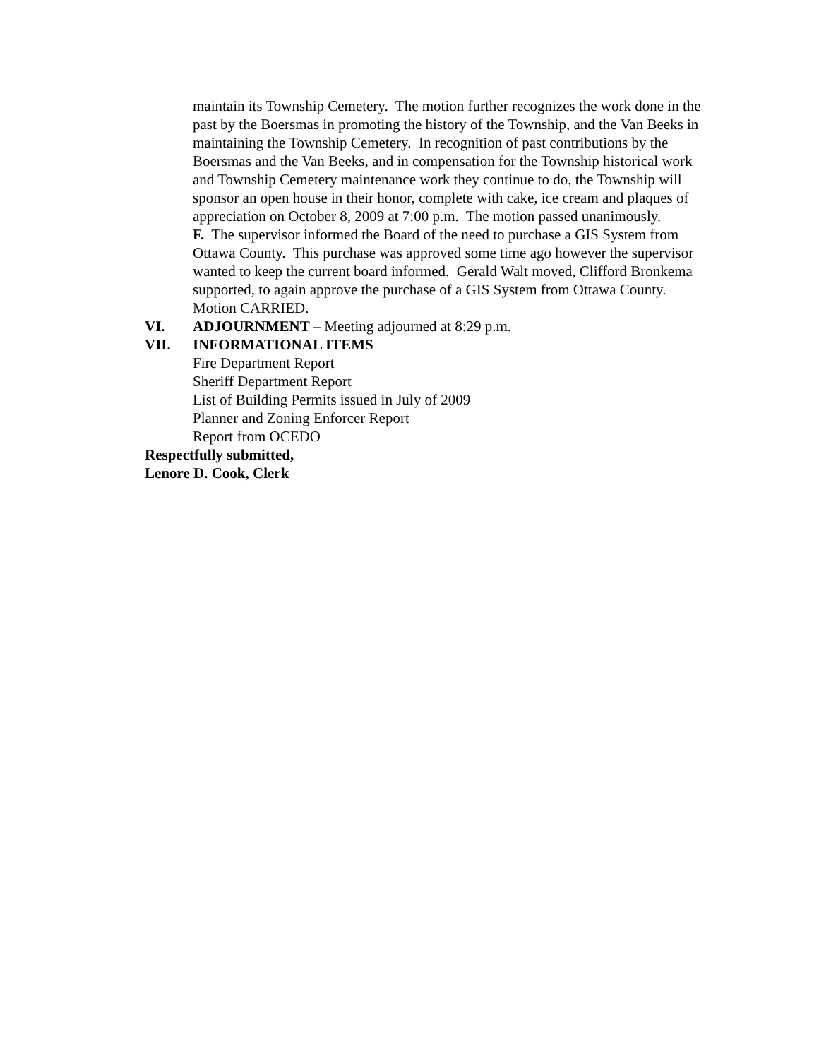maintain its Township Cemetery. The motion further recognizes the work done in the past by the Boersmas in promoting the history of the Township, and the Van Beeks in maintaining the Township Cemetery. In recognition of past contributions by the Boersmas and the Van Beeks, and in compensation for the Township historical work and Township Cemetery maintenance work they continue to do, the Township will sponsor an open house in their honor, complete with cake, ice cream and plaques of appreciation on October 8, 2009 at 7:00 p.m. The motion passed unanimously.
F. The supervisor informed the Board of the need to purchase a GIS System from Ottawa County. This purchase was approved some time ago however the supervisor wanted to keep the current board informed. Gerald Walt moved, Clifford Bronkema supported, to again approve the purchase of a GIS System from Ottawa County. Motion CARRIED.
VI. ADJOURNMENT – Meeting adjourned at 8:29 p.m.
VII. INFORMATIONAL ITEMS
Fire Department Report
Sheriff Department Report
List of Building Permits issued in July of 2009
Planner and Zoning Enforcer Report
Report from OCEDO
Respectfully submitted,
Lenore D. Cook, Clerk